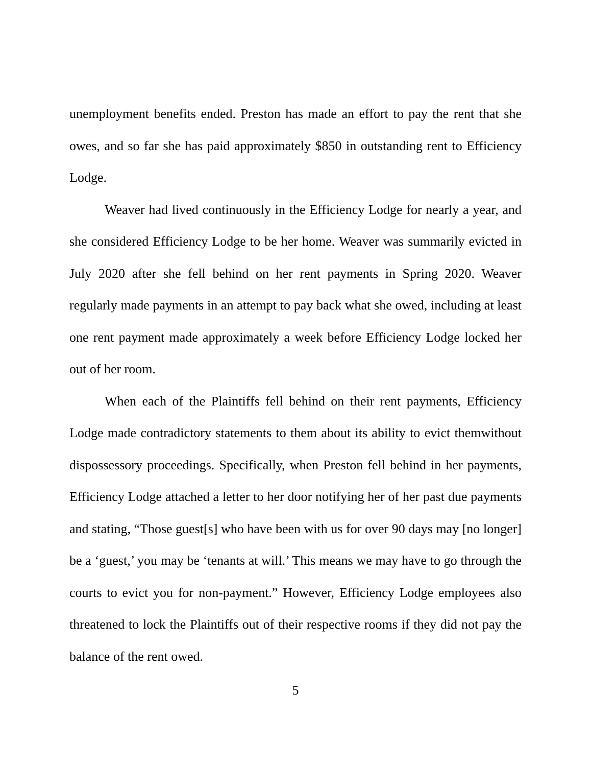unemployment benefits ended. Preston has made an effort to pay the rent that she owes, and so far she has paid approximately $850 in outstanding rent to Efficiency Lodge.
Weaver had lived continuously in the Efficiency Lodge for nearly a year, and she considered Efficiency Lodge to be her home. Weaver was summarily evicted in July 2020 after she fell behind on her rent payments in Spring 2020. Weaver regularly made payments in an attempt to pay back what she owed, including at least one rent payment made approximately a week before Efficiency Lodge locked her out of her room.
When each of the Plaintiffs fell behind on their rent payments, Efficiency Lodge made contradictory statements to them about its ability to evict themwithout dispossessory proceedings. Specifically, when Preston fell behind in her payments, Efficiency Lodge attached a letter to her door notifying her of her past due payments and stating, “Those guest[s] who have been with us for over 90 days may [no longer] be a ‘guest,’ you may be ‘tenants at will.’ This means we may have to go through the courts to evict you for non-payment.” However, Efficiency Lodge employees also threatened to lock the Plaintiffs out of their respective rooms if they did not pay the balance of the rent owed.
5